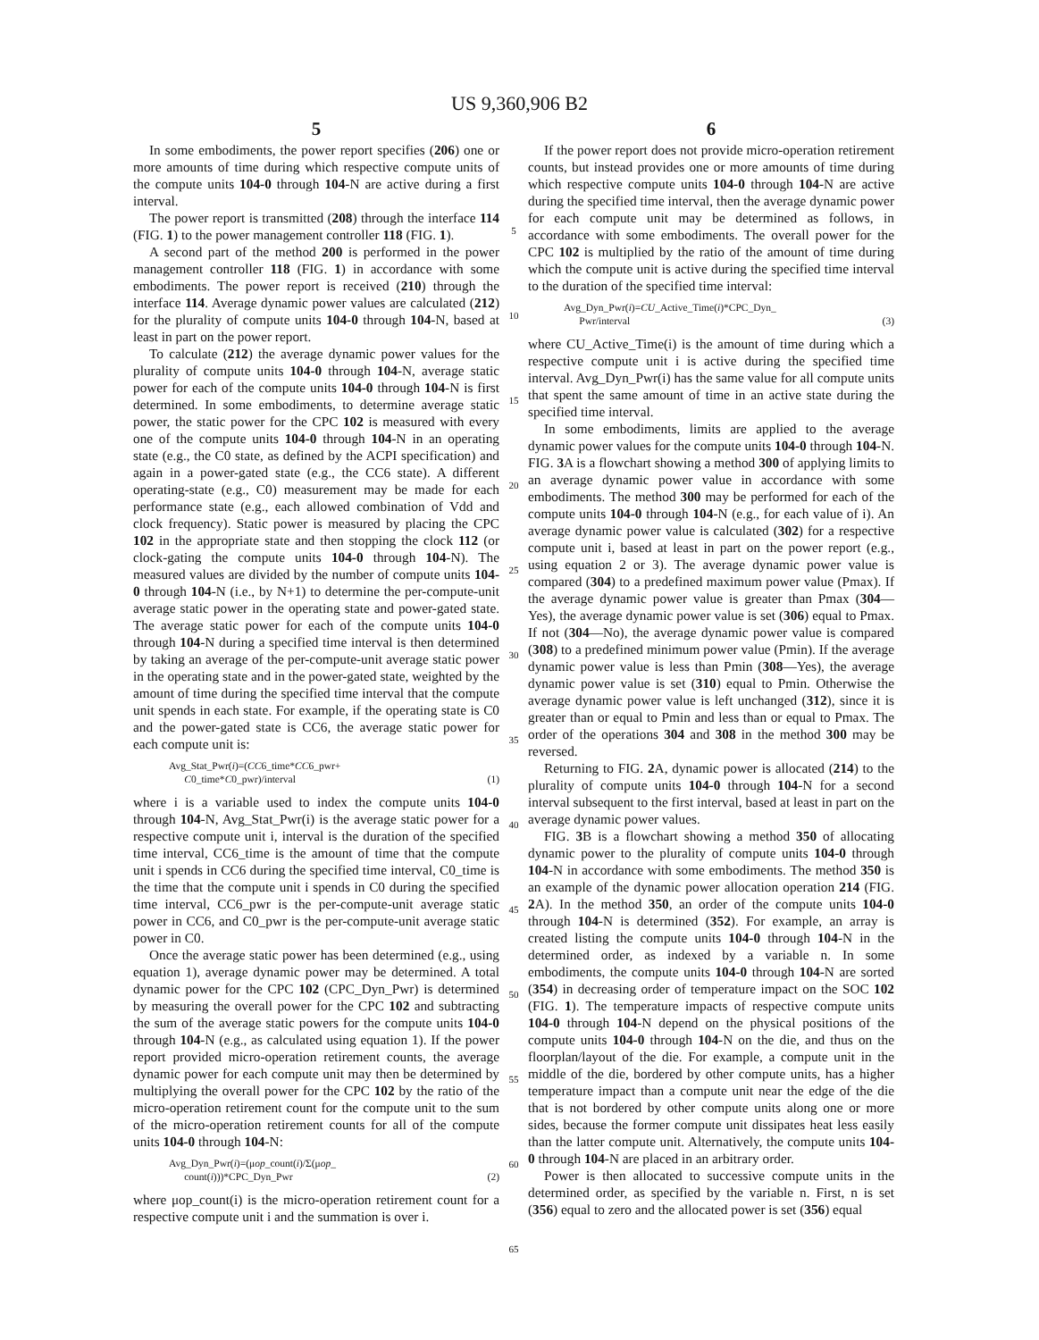US 9,360,906 B2
5
In some embodiments, the power report specifies (206) one or more amounts of time during which respective compute units of the compute units 104-0 through 104-N are active during a first interval.
The power report is transmitted (208) through the interface 114 (FIG. 1) to the power management controller 118 (FIG. 1).
A second part of the method 200 is performed in the power management controller 118 (FIG. 1) in accordance with some embodiments. The power report is received (210) through the interface 114. Average dynamic power values are calculated (212) for the plurality of compute units 104-0 through 104-N, based at least in part on the power report.
To calculate (212) the average dynamic power values for the plurality of compute units 104-0 through 104-N, average static power for each of the compute units 104-0 through 104-N is first determined. In some embodiments, to determine average static power, the static power for the CPC 102 is measured with every one of the compute units 104-0 through 104-N in an operating state (e.g., the C0 state, as defined by the ACPI specification) and again in a power-gated state (e.g., the CC6 state). A different operating-state (e.g., C0) measurement may be made for each performance state (e.g., each allowed combination of Vdd and clock frequency). Static power is measured by placing the CPC 102 in the appropriate state and then stopping the clock 112 (or clock-gating the compute units 104-0 through 104-N). The measured values are divided by the number of compute units 104-0 through 104-N (i.e., by N+1) to determine the per-compute-unit average static power in the operating state and power-gated state. The average static power for each of the compute units 104-0 through 104-N during a specified time interval is then determined by taking an average of the per-compute-unit average static power in the operating state and in the power-gated state, weighted by the amount of time during the specified time interval that the compute unit spends in each state. For example, if the operating state is C0 and the power-gated state is CC6, the average static power for each compute unit is:
Avg_Stat_Pwr(i)=(CC6_time*CC6_pwr+
C0_time*C0_pwr)/interval
(1)
where i is a variable used to index the compute units 104-0 through 104-N, Avg_Stat_Pwr(i) is the average static power for a respective compute unit i, interval is the duration of the specified time interval, CC6_time is the amount of time that the compute unit i spends in CC6 during the specified time interval, C0_time is the time that the compute unit i spends in C0 during the specified time interval, CC6_pwr is the per-compute-unit average static power in CC6, and C0_pwr is the per-compute-unit average static power in C0.
Once the average static power has been determined (e.g., using equation 1), average dynamic power may be determined. A total dynamic power for the CPC 102 (CPC_Dyn_Pwr) is determined by measuring the overall power for the CPC 102 and subtracting the sum of the average static powers for the compute units 104-0 through 104-N (e.g., as calculated using equation 1). If the power report provided micro-operation retirement counts, the average dynamic power for each compute unit may then be determined by multiplying the overall power for the CPC 102 by the ratio of the micro-operation retirement count for the compute unit to the sum of the micro-operation retirement counts for all of the compute units 104-0 through 104-N:
Avg_Dyn_Pwr(i)=(μop_count(i)/Σ(μop_
count(i)))*CPC_Dyn_Pwr
(2)
where μop_count(i) is the micro-operation retirement count for a respective compute unit i and the summation is over i.
5
10
15
20
25
30
35
40
45
50
55
60
65
6
If the power report does not provide micro-operation retirement counts, but instead provides one or more amounts of time during which respective compute units 104-0 through 104-N are active during the specified time interval, then the average dynamic power for each compute unit may be determined as follows, in accordance with some embodiments. The overall power for the CPC 102 is multiplied by the ratio of the amount of time during which the compute unit is active during the specified time interval to the duration of the specified time interval:
Avg_Dyn_Pwr(i)=CU_Active_Time(i)*CPC_Dyn_
Pwr/interval
(3)
where CU_Active_Time(i) is the amount of time during which a respective compute unit i is active during the specified time interval. Avg_Dyn_Pwr(i) has the same value for all compute units that spent the same amount of time in an active state during the specified time interval.
In some embodiments, limits are applied to the average dynamic power values for the compute units 104-0 through 104-N. FIG. 3 A is a flowchart showing a method 300 of applying limits to an average dynamic power value in accordance with some embodiments. The method 300 may be performed for each of the compute units 104-0 through 104-N (e.g., for each value of i). An average dynamic power value is calculated (302) for a respective compute unit i, based at least in part on the power report (e.g., using equation 2 or 3). The average dynamic power value is compared (304) to a predefined maximum power value (Pmax). If the average dynamic power value is greater than Pmax (304—Yes), the average dynamic power value is set (306) equal to Pmax. If not (304—No), the average dynamic power value is compared (308) to a predefined minimum power value (Pmin). If the average dynamic power value is less than Pmin (308—Yes), the average dynamic power value is set (310) equal to Pmin. Otherwise the average dynamic power value is left unchanged (312), since it is greater than or equal to Pmin and less than or equal to Pmax. The order of the operations 304 and 308 in the method 300 may be reversed.
Returning to FIG. 2 A, dynamic power is allocated (214) to the plurality of compute units 104-0 through 104-N for a second interval subsequent to the first interval, based at least in part on the average dynamic power values.
FIG. 3 B is a flowchart showing a method 350 of allocating dynamic power to the plurality of compute units 104-0 through 104-N in accordance with some embodiments. The method 350 is an example of the dynamic power allocation operation 214 (FIG. 2 A). In the method 350, an order of the compute units 104-0 through 104-N is determined (352). For example, an array is created listing the compute units 104-0 through 104-N in the determined order, as indexed by a variable n. In some embodiments, the compute units 104-0 through 104-N are sorted (354) in decreasing order of temperature impact on the SOC 102 (FIG. 1). The temperature impacts of respective compute units 104-0 through 104-N depend on the physical positions of the compute units 104-0 through 104-N on the die, and thus on the floorplan/layout of the die. For example, a compute unit in the middle of the die, bordered by other compute units, has a higher temperature impact than a compute unit near the edge of the die that is not bordered by other compute units along one or more sides, because the former compute unit dissipates heat less easily than the latter compute unit. Alternatively, the compute units 104-0 through 104-N are placed in an arbitrary order.
Power is then allocated to successive compute units in the determined order, as specified by the variable n. First, n is set (356) equal to zero and the allocated power is set (356) equal